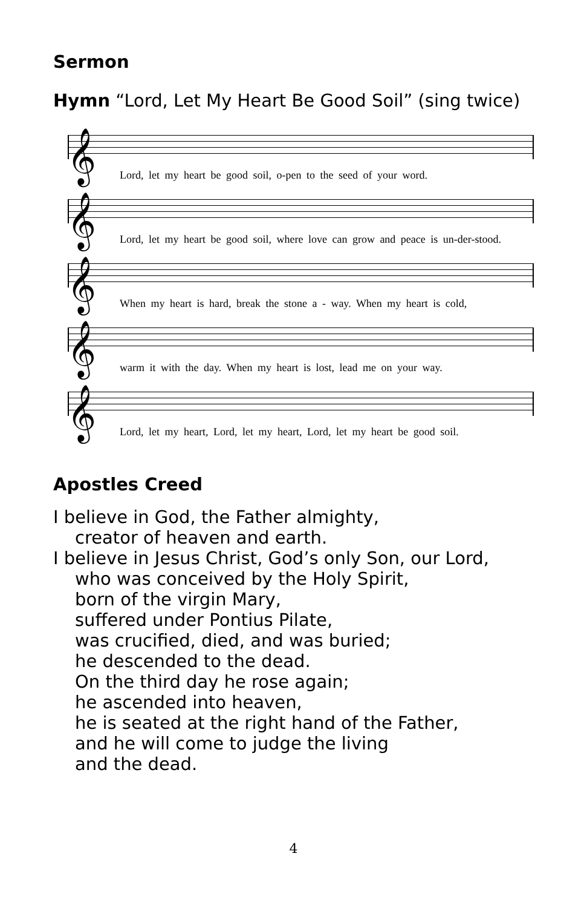Sermon
Hymn “Lord, Let My Heart Be Good Soil” (sing twice)
𝄞
Lord, let my heart be good soil, o-pen to the seed of your word.
𝄞
Lord, let my heart be good soil, where love can grow and peace is un-der-stood.
𝄞
When my heart is hard, break the stone a - way. When my heart is cold,
𝄞
warm it with the day. When my heart is lost, lead me on your way.
𝄞
Lord, let my heart, Lord, let my heart, Lord, let my heart be good soil.
Apostles Creed
I believe in God, the Father almighty,
creator of heaven and earth.
I believe in Jesus Christ, God’s only Son, our Lord,
who was conceived by the Holy Spirit,
born of the virgin Mary,
suffered under Pontius Pilate,
was crucified, died, and was buried;
he descended to the dead.
On the third day he rose again;
he ascended into heaven,
he is seated at the right hand of the Father,
and he will come to judge the living
and the dead.
4